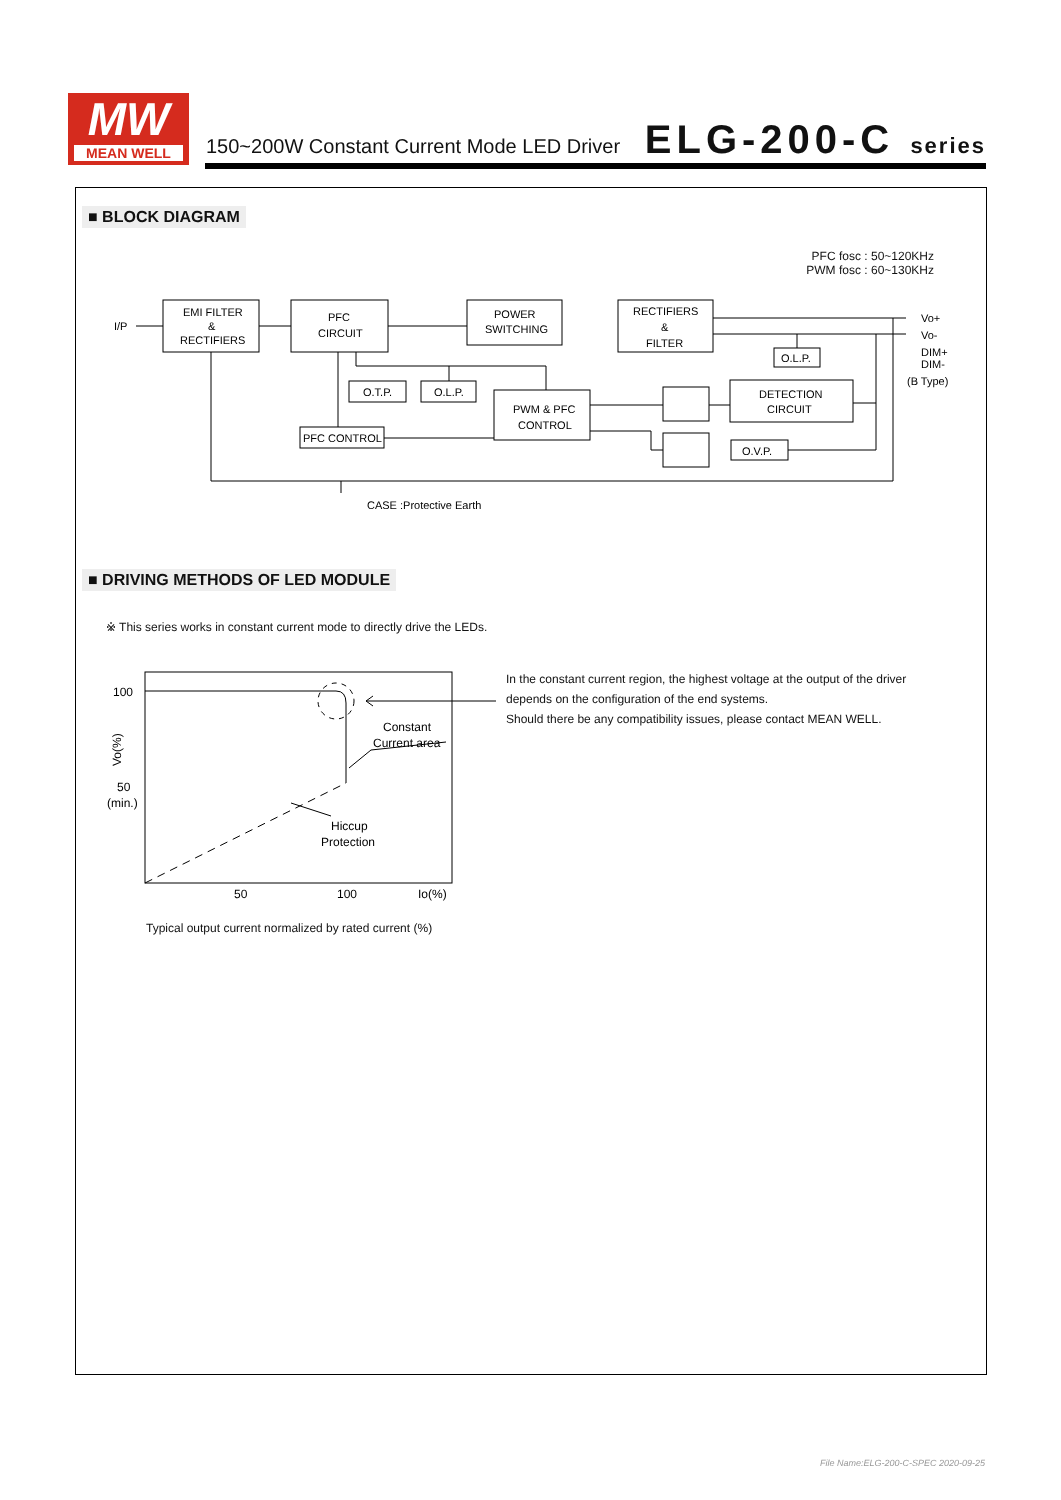MW
MEAN WELL
150~200W Constant Current Mode LED Driver
ELG-200-C series
■ BLOCK DIAGRAM
PFC fosc : 50~120KHz
PWM fosc : 60~130KHz
EMI FILTER
&
RECTIFIERS
PFC
CIRCUIT
POWER
SWITCHING
RECTIFIERS
&
FILTER
O.T.P.
O.L.P.
PWM & PFC
CONTROL
PFC CONTROL
DETECTION
CIRCUIT
O.L.P.
O.V.P.
I/P
Vo+
Vo-
DIM+
DIM-
(B Type)
CASE :Protective Earth
■ DRIVING METHODS OF LED MODULE
※ This series works in constant current mode to directly drive the LEDs.
100
50
(min.)
Constant
Current area
Hiccup
Protection
50
100
Io(%)
Vo(%)
Typical output current normalized by rated current (%)
In the constant current region, the highest voltage at the output of the driver depends on the configuration of the end systems.
Should there be any compatibility issues, please contact MEAN WELL.
File Name:ELG-200-C-SPEC 2020-09-25